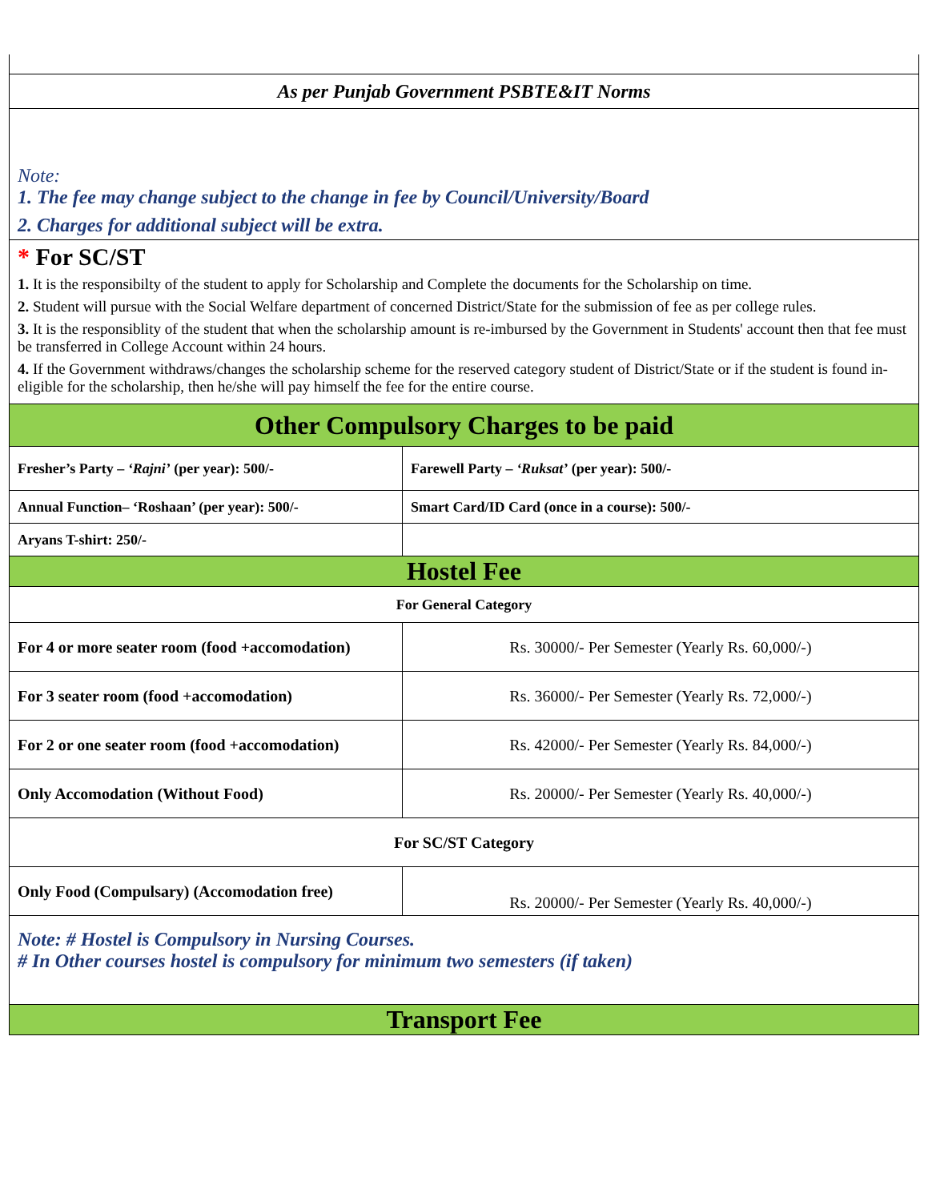| As per Punjab Government PSBTE&IT Norms | |
| Note: 1. The fee may change subject to the change in fee by Council/University/Board 2. Charges for additional subject will be extra. | |
| * For SC/ST 1. It is the responsibilty of the student to apply for Scholarship and Complete the documents for the Scholarship on time. 2. Student will pursue with the Social Welfare department of concerned District/State for the submission of fee as per college rules. 3. It is the responsiblity of the student that when the scholarship amount is re-imbursed by the Government in Students' account then that fee must be transferred in College Account within 24 hours. 4. If the Government withdraws/changes the scholarship scheme for the reserved category student of District/State or if the student is found in-eligible for the scholarship, then he/she will pay himself the fee for the entire course. | |
| Other Compulsory Charges to be paid | |
| Fresher’s Party – ‘Rajni’ (per year): 500/- | Farewell Party – ‘Ruksat’ (per year): 500/- |
| Annual Function– ‘Roshaan’ (per year): 500/- | Smart Card/ID Card (once in a course): 500/- |
| Aryans T-shirt: 250/- | |
| Hostel Fee | |
| For General Category | |
| For 4 or more seater room (food +accomodation) | Rs. 30000/- Per Semester (Yearly Rs. 60,000/-) |
| For 3 seater room (food +accomodation) | Rs. 36000/- Per Semester (Yearly Rs. 72,000/-) |
| For 2 or one seater room (food +accomodation) | Rs. 42000/- Per Semester (Yearly Rs. 84,000/-) |
| Only Accomodation (Without Food) | Rs. 20000/- Per Semester (Yearly Rs. 40,000/-) |
| For SC/ST Category | |
| Only Food (Compulsary) (Accomodation free) | Rs. 20000/- Per Semester (Yearly Rs. 40,000/-) |
| Note: # Hostel is Compulsory in Nursing Courses. # In Other courses hostel is compulsory for minimum two semesters (if taken) | |
| Transport Fee | |